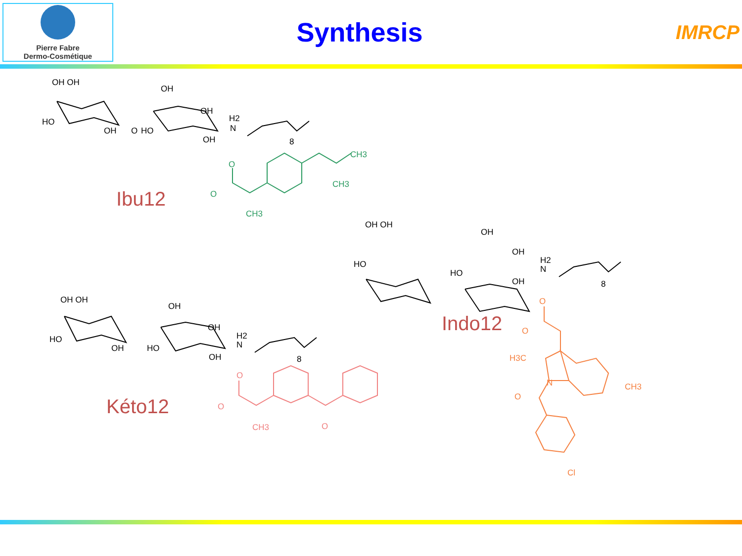Pierre Fabre
Dermo-Cosmétique
Synthesis
IMRCP
OH OH
HO
OH
O
OH
OH
HO
OH
N
H2
8
CH3
CH3
CH3
O
O
OH OH
HO
OH
OH
HO
OH
N
H2
8
O
O
H3C
N
O
CH3
Cl
OH OH
HO
OH
OH
OH
HO
OH
N
H2
8
O
O
CH3
O
Ibu12
Indo12
Kéto12